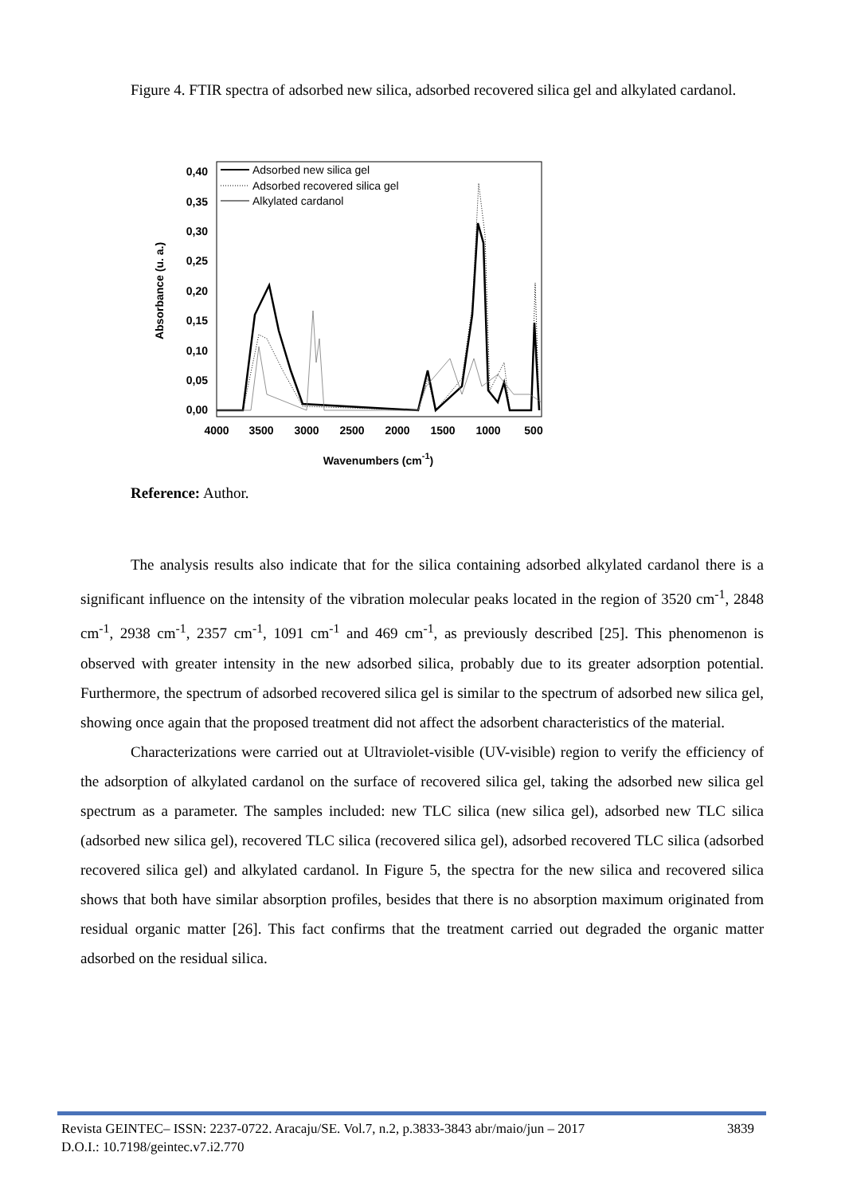Figure 4. FTIR spectra of adsorbed new silica, adsorbed recovered silica gel and alkylated cardanol.
0,40
0,35
0,30
0,25
0,20
0,15
0,10
0,05
0,00
4000
3500
3000
2500
2000
1500
1000
500
Wavenumbers (cm-1)
Absorbance (u. a.)
Adsorbed new silica gel
Adsorbed recovered silica gel
Alkylated cardanol
Reference: Author.
The analysis results also indicate that for the silica containing adsorbed alkylated cardanol there is a significant influence on the intensity of the vibration molecular peaks located in the region of 3520 cm<sup>-1</sup>, 2848 cm<sup>-1</sup>, 2938 cm<sup>-1</sup>, 2357 cm<sup>-1</sup>, 1091 cm<sup>-1</sup> and 469 cm<sup>-1</sup>, as previously described [25]. This phenomenon is observed with greater intensity in the new adsorbed silica, probably due to its greater adsorption potential. Furthermore, the spectrum of adsorbed recovered silica gel is similar to the spectrum of adsorbed new silica gel, showing once again that the proposed treatment did not affect the adsorbent characteristics of the material.
Characterizations were carried out at Ultraviolet-visible (UV-visible) region to verify the efficiency of the adsorption of alkylated cardanol on the surface of recovered silica gel, taking the adsorbed new silica gel spectrum as a parameter. The samples included: new TLC silica (new silica gel), adsorbed new TLC silica (adsorbed new silica gel), recovered TLC silica (recovered silica gel), adsorbed recovered TLC silica (adsorbed recovered silica gel) and alkylated cardanol. In Figure 5, the spectra for the new silica and recovered silica shows that both have similar absorption profiles, besides that there is no absorption maximum originated from residual organic matter [26]. This fact confirms that the treatment carried out degraded the organic matter adsorbed on the residual silica.
3839 Revista GEINTEC– ISSN: 2237-0722. Aracaju/SE. Vol.7, n.2, p.3833-3843 abr/maio/jun – 2017
D.O.I.: 10.7198/geintec.v7.i2.770